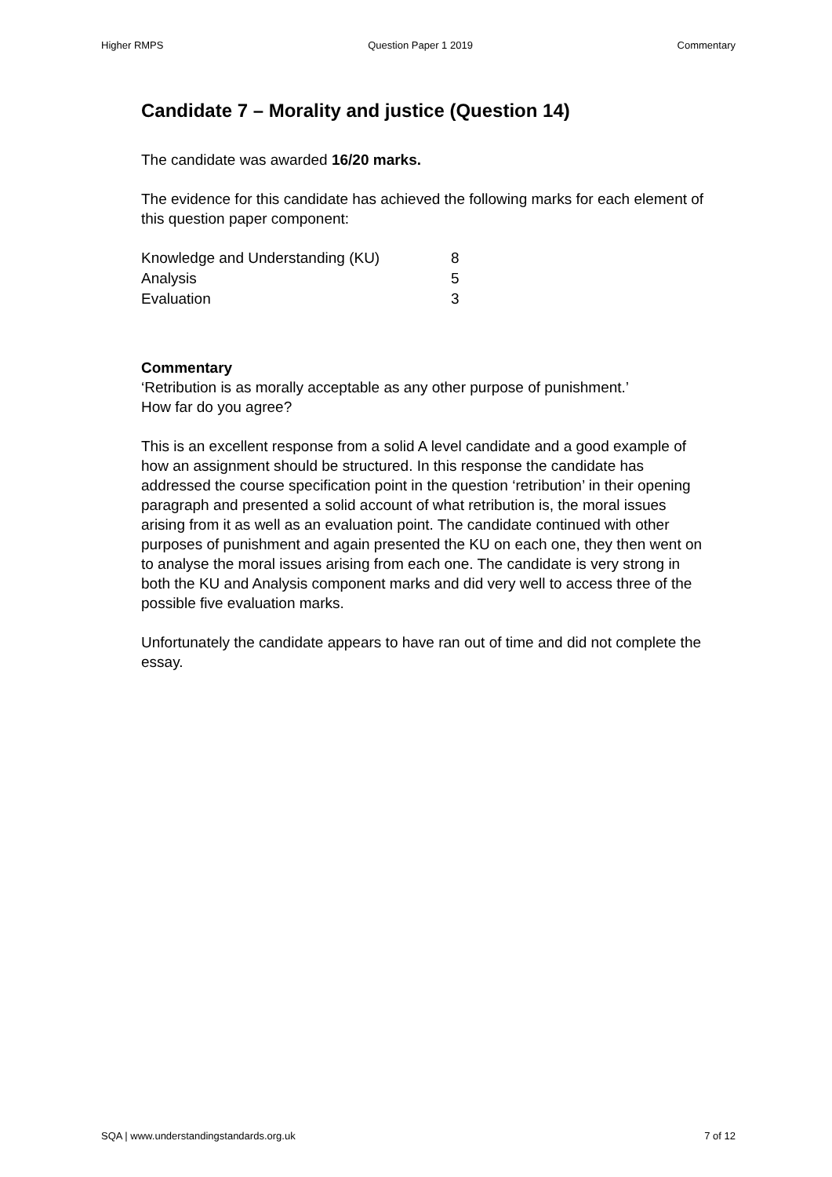Higher RMPS Question Paper 1 2019 Commentary
Candidate 7 – Morality and justice (Question 14)
The candidate was awarded 16/20 marks.
The evidence for this candidate has achieved the following marks for each element of this question paper component:
| Knowledge and Understanding (KU) | 8 |
| Analysis | 5 |
| Evaluation | 3 |
Commentary
‘Retribution is as morally acceptable as any other purpose of punishment.’
How far do you agree?
This is an excellent response from a solid A level candidate and a good example of how an assignment should be structured. In this response the candidate has addressed the course specification point in the question ‘retribution’ in their opening paragraph and presented a solid account of what retribution is, the moral issues arising from it as well as an evaluation point. The candidate continued with other purposes of punishment and again presented the KU on each one, they then went on to analyse the moral issues arising from each one. The candidate is very strong in both the KU and Analysis component marks and did very well to access three of the possible five evaluation marks.
Unfortunately the candidate appears to have ran out of time and did not complete the essay.
SQA | www.understandingstandards.org.uk 7 of 12